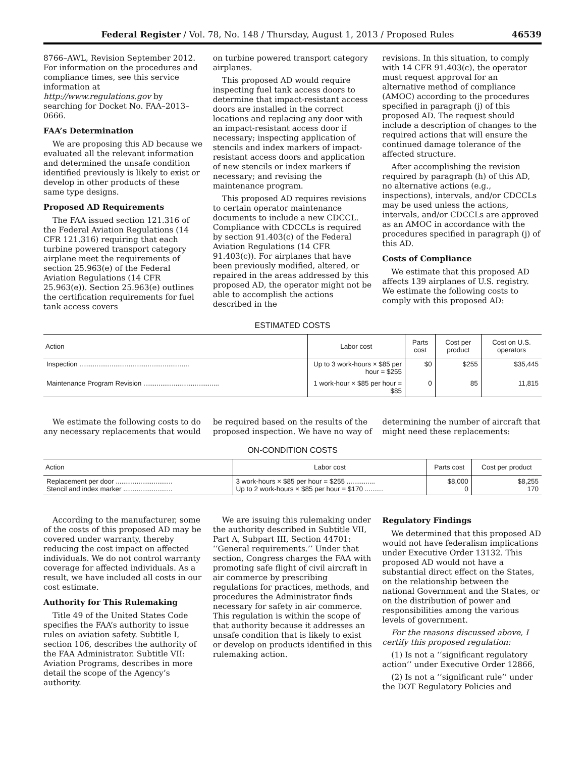Federal Register / Vol. 78, No. 148 / Thursday, August 1, 2013 / Proposed Rules 46539
8766–AWL, Revision September 2012. For information on the procedures and compliance times, see this service information at http://www.regulations.gov by searching for Docket No. FAA–2013–0666.
FAA’s Determination
We are proposing this AD because we evaluated all the relevant information and determined the unsafe condition identified previously is likely to exist or develop in other products of these same type designs.
Proposed AD Requirements
The FAA issued section 121.316 of the Federal Aviation Regulations (14 CFR 121.316) requiring that each turbine powered transport category airplane meet the requirements of section 25.963(e) of the Federal Aviation Regulations (14 CFR 25.963(e)). Section 25.963(e) outlines the certification requirements for fuel tank access covers
on turbine powered transport category airplanes.
This proposed AD would require inspecting fuel tank access doors to determine that impact-resistant access doors are installed in the correct locations and replacing any door with an impact-resistant access door if necessary; inspecting application of stencils and index markers of impact-resistant access doors and application of new stencils or index markers if necessary; and revising the maintenance program.
This proposed AD requires revisions to certain operator maintenance documents to include a new CDCCL. Compliance with CDCCLs is required by section 91.403(c) of the Federal Aviation Regulations (14 CFR 91.403(c)). For airplanes that have been previously modified, altered, or repaired in the areas addressed by this proposed AD, the operator might not be able to accomplish the actions described in the
revisions. In this situation, to comply with 14 CFR 91.403(c), the operator must request approval for an alternative method of compliance (AMOC) according to the procedures specified in paragraph (j) of this proposed AD. The request should include a description of changes to the required actions that will ensure the continued damage tolerance of the affected structure.
After accomplishing the revision required by paragraph (h) of this AD, no alternative actions (e.g., inspections), intervals, and/or CDCCLs may be used unless the actions, intervals, and/or CDCCLs are approved as an AMOC in accordance with the procedures specified in paragraph (j) of this AD.
Costs of Compliance
We estimate that this proposed AD affects 139 airplanes of U.S. registry. We estimate the following costs to comply with this proposed AD:
ESTIMATED COSTS
| Action | Labor cost | Parts cost | Cost per product | Cost on U.S. operators |
| --- | --- | --- | --- | --- |
| Inspection .......................................................... | Up to 3 work-hours × $85 per hour = $255 | $0 | $255 | $35,445 |
| Maintenance Program Revision ........................................ | 1 work-hour × $85 per hour = $85 | 0 | 85 | 11,815 |
We estimate the following costs to do any necessary replacements that would
be required based on the results of the proposed inspection. We have no way of
determining the number of aircraft that might need these replacements:
ON-CONDITION COSTS
| Action | Labor cost | Parts cost | Cost per product |
| --- | --- | --- | --- |
| Replacement per door .............................. Stencil and index marker .......................... | 3 work-hours × $85 per hour = $255 ............... Up to 2 work-hours × $85 per hour = $170 .......... | $8,000 0 | $8,255 170 |
According to the manufacturer, some of the costs of this proposed AD may be covered under warranty, thereby reducing the cost impact on affected individuals. We do not control warranty coverage for affected individuals. As a result, we have included all costs in our cost estimate.
Authority for This Rulemaking
Title 49 of the United States Code specifies the FAA’s authority to issue rules on aviation safety. Subtitle I, section 106, describes the authority of the FAA Administrator. Subtitle VII: Aviation Programs, describes in more detail the scope of the Agency’s authority.
We are issuing this rulemaking under the authority described in Subtitle VII, Part A, Subpart III, Section 44701: ‘‘General requirements.’’ Under that section, Congress charges the FAA with promoting safe flight of civil aircraft in air commerce by prescribing regulations for practices, methods, and procedures the Administrator finds necessary for safety in air commerce. This regulation is within the scope of that authority because it addresses an unsafe condition that is likely to exist or develop on products identified in this rulemaking action.
Regulatory Findings
We determined that this proposed AD would not have federalism implications under Executive Order 13132. This proposed AD would not have a substantial direct effect on the States, on the relationship between the national Government and the States, or on the distribution of power and responsibilities among the various levels of government.
For the reasons discussed above, I certify this proposed regulation:
(1) Is not a ‘‘significant regulatory action’’ under Executive Order 12866,
(2) Is not a ‘‘significant rule’’ under the DOT Regulatory Policies and